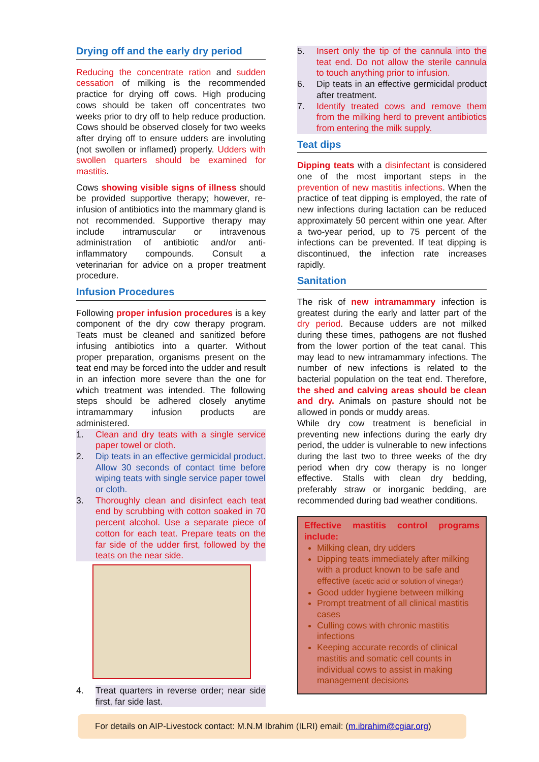Drying off and the early dry period
Reducing the concentrate ration and sudden cessation of milking is the recommended practice for drying off cows. High producing cows should be taken off concentrates two weeks prior to dry off to help reduce production. Cows should be observed closely for two weeks after drying off to ensure udders are involuting (not swollen or inflamed) properly. Udders with swollen quarters should be examined for mastitis.
Cows showing visible signs of illness should be provided supportive therapy; however, re-infusion of antibiotics into the mammary gland is not recommended. Supportive therapy may include intramuscular or intravenous administration of antibiotic and/or anti-inflammatory compounds. Consult a veterinarian for advice on a proper treatment procedure.
Infusion Procedures
Following proper infusion procedures is a key component of the dry cow therapy program. Teats must be cleaned and sanitized before infusing antibiotics into a quarter. Without proper preparation, organisms present on the teat end may be forced into the udder and result in an infection more severe than the one for which treatment was intended. The following steps should be adhered closely anytime intramammary infusion products are administered.
1. Clean and dry teats with a single service paper towel or cloth.
2. Dip teats in an effective germicidal product. Allow 30 seconds of contact time before wiping teats with single service paper towel or cloth.
3. Thoroughly clean and disinfect each teat end by scrubbing with cotton soaked in 70 percent alcohol. Use a separate piece of cotton for each teat. Prepare teats on the far side of the udder first, followed by the teats on the near side.
4. Treat quarters in reverse order; near side first, far side last.
5. Insert only the tip of the cannula into the teat end. Do not allow the sterile cannula to touch anything prior to infusion.
6. Dip teats in an effective germicidal product after treatment.
7. Identify treated cows and remove them from the milking herd to prevent antibiotics from entering the milk supply.
Teat dips
Dipping teats with a disinfectant is considered one of the most important steps in the prevention of new mastitis infections. When the practice of teat dipping is employed, the rate of new infections during lactation can be reduced approximately 50 percent within one year. After a two-year period, up to 75 percent of the infections can be prevented. If teat dipping is discontinued, the infection rate increases rapidly.
Sanitation
The risk of new intramammary infection is greatest during the early and latter part of the dry period. Because udders are not milked during these times, pathogens are not flushed from the lower portion of the teat canal. This may lead to new intramammary infections. The number of new infections is related to the bacterial population on the teat end. Therefore, the shed and calving areas should be clean and dry. Animals on pasture should not be allowed in ponds or muddy areas.
While dry cow treatment is beneficial in preventing new infections during the early dry period, the udder is vulnerable to new infections during the last two to three weeks of the dry period when dry cow therapy is no longer effective. Stalls with clean dry bedding, preferably straw or inorganic bedding, are recommended during bad weather conditions.
Effective mastitis control programs include:
Milking clean, dry udders
Dipping teats immediately after milking with a product known to be safe and effective (acetic acid or solution of vinegar)
Good udder hygiene between milking
Prompt treatment of all clinical mastitis cases
Culling cows with chronic mastitis infections
Keeping accurate records of clinical mastitis and somatic cell counts in individual cows to assist in making management decisions
For details on AIP-Livestock contact: M.N.M Ibrahim (ILRI) email: (m.ibrahim@cgiar.org)